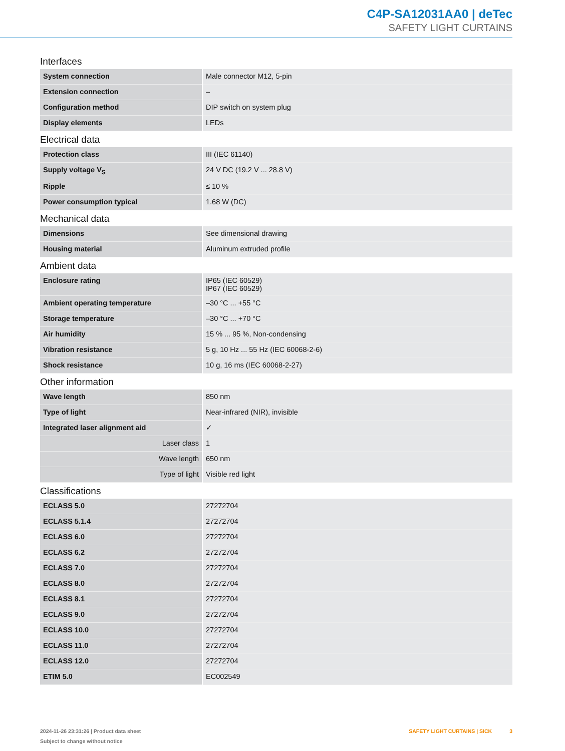C4P-SA12031AA0 | deTec
SAFETY LIGHT CURTAINS
Interfaces
| System connection | Male connector M12, 5-pin |
| Extension connection | – |
| Configuration method | DIP switch on system plug |
| Display elements | LEDs |
Electrical data
| Protection class | III (IEC 61140) |
| Supply voltage V<sub>S</sub> | 24 V DC (19.2 V ... 28.8 V) |
| Ripple | ≤ 10 % |
| Power consumption typical | 1.68 W (DC) |
Mechanical data
| Dimensions | See dimensional drawing |
| Housing material | Aluminum extruded profile |
Ambient data
| Enclosure rating | IP65 (IEC 60529) IP67 (IEC 60529) |
| Ambient operating temperature | –30 °C ... +55 °C |
| Storage temperature | –30 °C ... +70 °C |
| Air humidity | 15 % ... 95 %, Non-condensing |
| Vibration resistance | 5 g, 10 Hz ... 55 Hz (IEC 60068-2-6) |
| Shock resistance | 10 g, 16 ms (IEC 60068-2-27) |
Other information
| Wave length | 850 nm |
| Type of light | Near-infrared (NIR), invisible |
| Integrated laser alignment aid | ✓ |
| Laser class | 1 |
| Wave length | 650 nm |
| Type of light | Visible red light |
Classifications
| ECLASS 5.0 | 27272704 |
| ECLASS 5.1.4 | 27272704 |
| ECLASS 6.0 | 27272704 |
| ECLASS 6.2 | 27272704 |
| ECLASS 7.0 | 27272704 |
| ECLASS 8.0 | 27272704 |
| ECLASS 8.1 | 27272704 |
| ECLASS 9.0 | 27272704 |
| ECLASS 10.0 | 27272704 |
| ECLASS 11.0 | 27272704 |
| ECLASS 12.0 | 27272704 |
| ETIM 5.0 | EC002549 |
2024-11-26 23:31:26 | Product data sheet
Subject to change without notice
SAFETY LIGHT CURTAINS | SICK 3